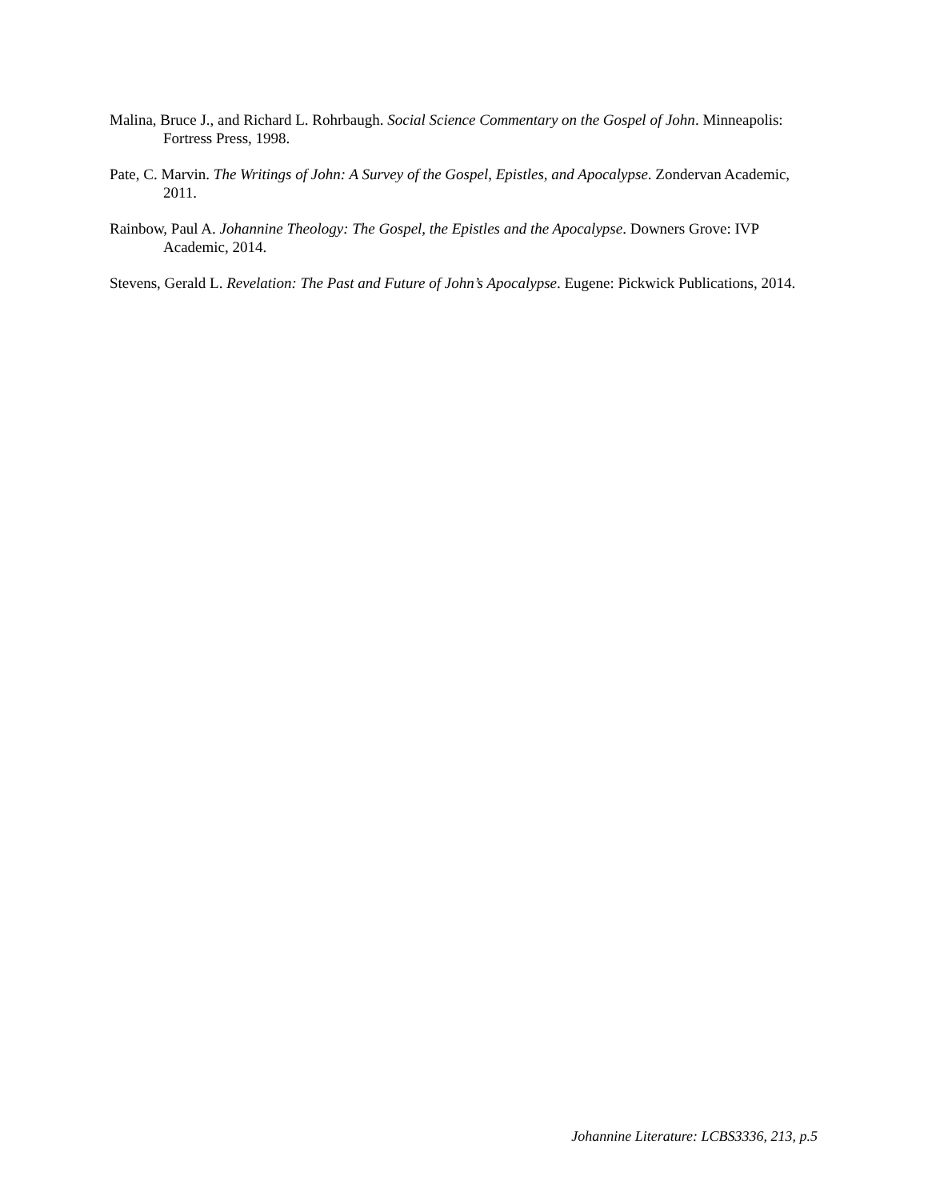Malina, Bruce J., and Richard L. Rohrbaugh. Social Science Commentary on the Gospel of John. Minneapolis: Fortress Press, 1998.
Pate, C. Marvin. The Writings of John: A Survey of the Gospel, Epistles, and Apocalypse. Zondervan Academic, 2011.
Rainbow, Paul A. Johannine Theology: The Gospel, the Epistles and the Apocalypse. Downers Grove: IVP Academic, 2014.
Stevens, Gerald L. Revelation: The Past and Future of John’s Apocalypse. Eugene: Pickwick Publications, 2014.
Johannine Literature: LCBS3336, 213, p.5